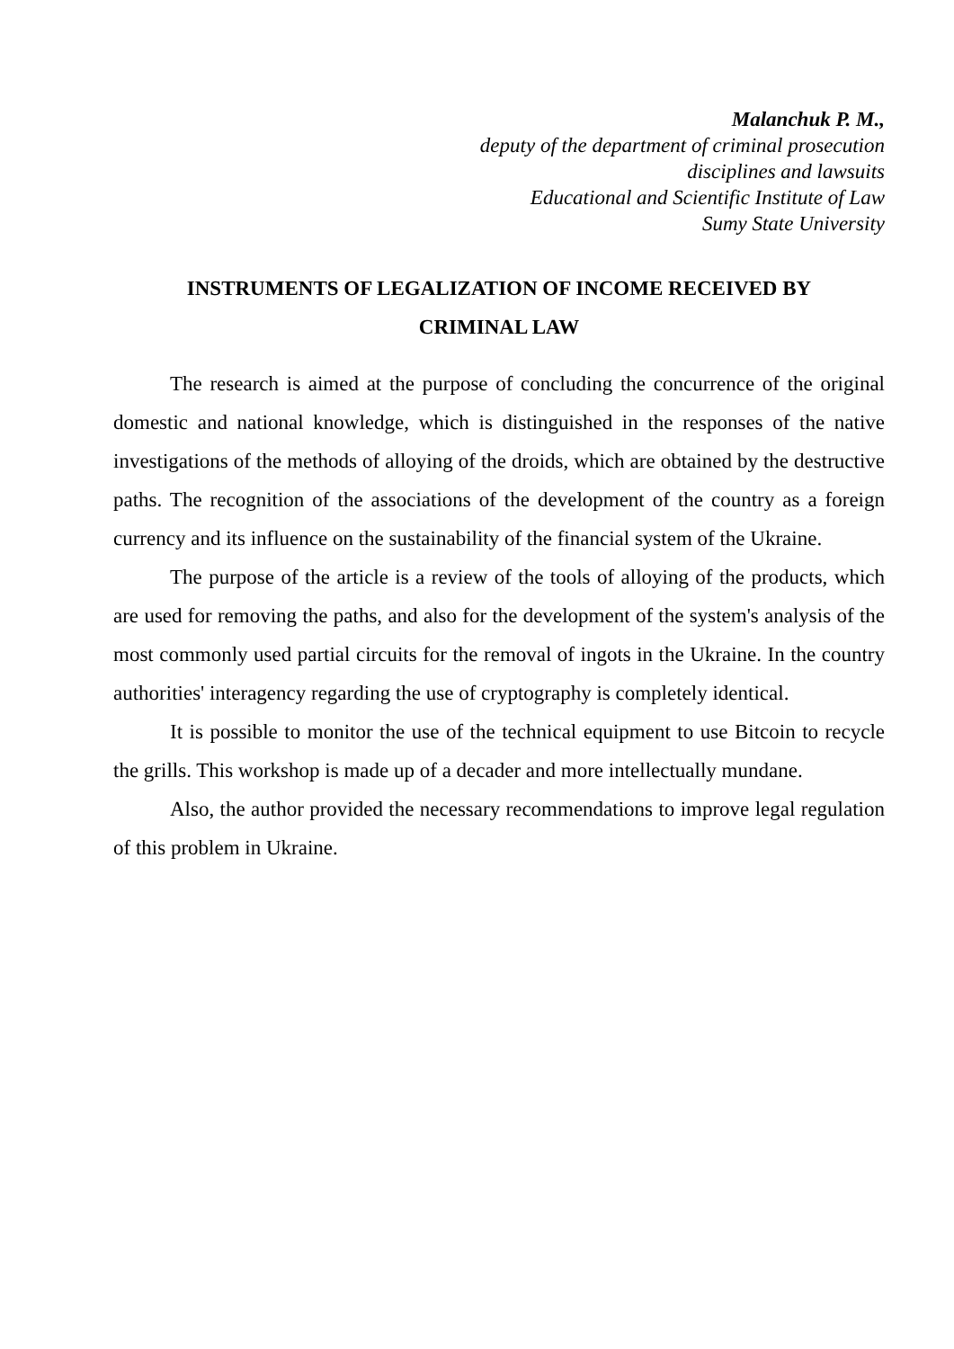Malanchuk P. M.,
deputy of the department of criminal prosecution
disciplines and lawsuits
Educational and Scientific Institute of Law
Sumy State University
INSTRUMENTS OF LEGALIZATION OF INCOME RECEIVED BY
CRIMINAL LAW
The research is aimed at the purpose of concluding the concurrence of the original domestic and national knowledge, which is distinguished in the responses of the native investigations of the methods of alloying of the droids, which are obtained by the destructive paths. The recognition of the associations of the development of the country as a foreign currency and its influence on the sustainability of the financial system of the Ukraine.
The purpose of the article is a review of the tools of alloying of the products, which are used for removing the paths, and also for the development of the system's analysis of the most commonly used partial circuits for the removal of ingots in the Ukraine. In the country authorities' interagency regarding the use of cryptography is completely identical.
It is possible to monitor the use of the technical equipment to use Bitcoin to recycle the grills. This workshop is made up of a decader and more intellectually mundane.
Also, the author provided the necessary recommendations to improve legal regulation of this problem in Ukraine.